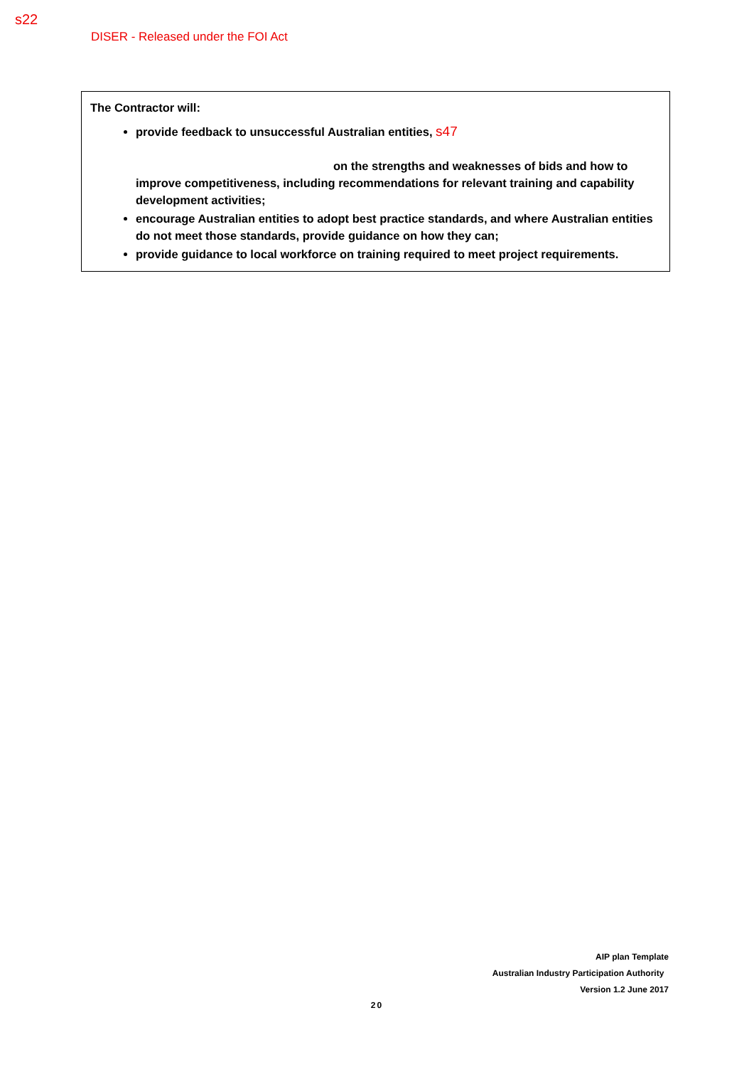s22
DISER - Released under the FOI Act
The Contractor will:
provide feedback to unsuccessful Australian entities, s47
on the strengths and weaknesses of bids and how to improve competitiveness, including recommendations for relevant training and capability development activities;
encourage Australian entities to adopt best practice standards, and where Australian entities do not meet those standards, provide guidance on how they can;
provide guidance to local workforce on training required to meet project requirements.
AIP plan Template
Australian Industry Participation Authority
Version 1.2 June 2017
20